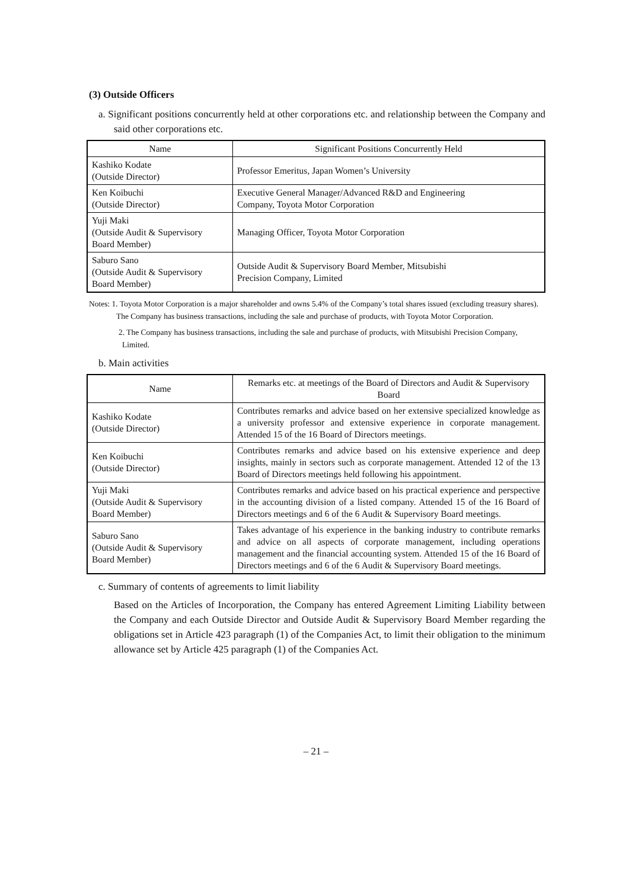(3) Outside Officers
a. Significant positions concurrently held at other corporations etc. and relationship between the Company and said other corporations etc.
| Name | Significant Positions Concurrently Held |
| --- | --- |
| Kashiko Kodate (Outside Director) | Professor Emeritus, Japan Women’s University |
| Ken Koibuchi (Outside Director) | Executive General Manager/Advanced R&D and Engineering Company, Toyota Motor Corporation |
| Yuji Maki (Outside Audit & Supervisory Board Member) | Managing Officer, Toyota Motor Corporation |
| Saburo Sano (Outside Audit & Supervisory Board Member) | Outside Audit & Supervisory Board Member, Mitsubishi Precision Company, Limited |
Notes: 1. Toyota Motor Corporation is a major shareholder and owns 5.4% of the Company’s total shares issued (excluding treasury shares). The Company has business transactions, including the sale and purchase of products, with Toyota Motor Corporation.
2. The Company has business transactions, including the sale and purchase of products, with Mitsubishi Precision Company, Limited.
b. Main activities
| Name | Remarks etc. at meetings of the Board of Directors and Audit & Supervisory Board |
| --- | --- |
| Kashiko Kodate (Outside Director) | Contributes remarks and advice based on her extensive specialized knowledge as a university professor and extensive experience in corporate management. Attended 15 of the 16 Board of Directors meetings. |
| Ken Koibuchi (Outside Director) | Contributes remarks and advice based on his extensive experience and deep insights, mainly in sectors such as corporate management. Attended 12 of the 13 Board of Directors meetings held following his appointment. |
| Yuji Maki (Outside Audit & Supervisory Board Member) | Contributes remarks and advice based on his practical experience and perspective in the accounting division of a listed company. Attended 15 of the 16 Board of Directors meetings and 6 of the 6 Audit & Supervisory Board meetings. |
| Saburo Sano (Outside Audit & Supervisory Board Member) | Takes advantage of his experience in the banking industry to contribute remarks and advice on all aspects of corporate management, including operations management and the financial accounting system. Attended 15 of the 16 Board of Directors meetings and 6 of the 6 Audit & Supervisory Board meetings. |
c. Summary of contents of agreements to limit liability
Based on the Articles of Incorporation, the Company has entered Agreement Limiting Liability between the Company and each Outside Director and Outside Audit & Supervisory Board Member regarding the obligations set in Article 423 paragraph (1) of the Companies Act, to limit their obligation to the minimum allowance set by Article 425 paragraph (1) of the Companies Act.
– 21 –